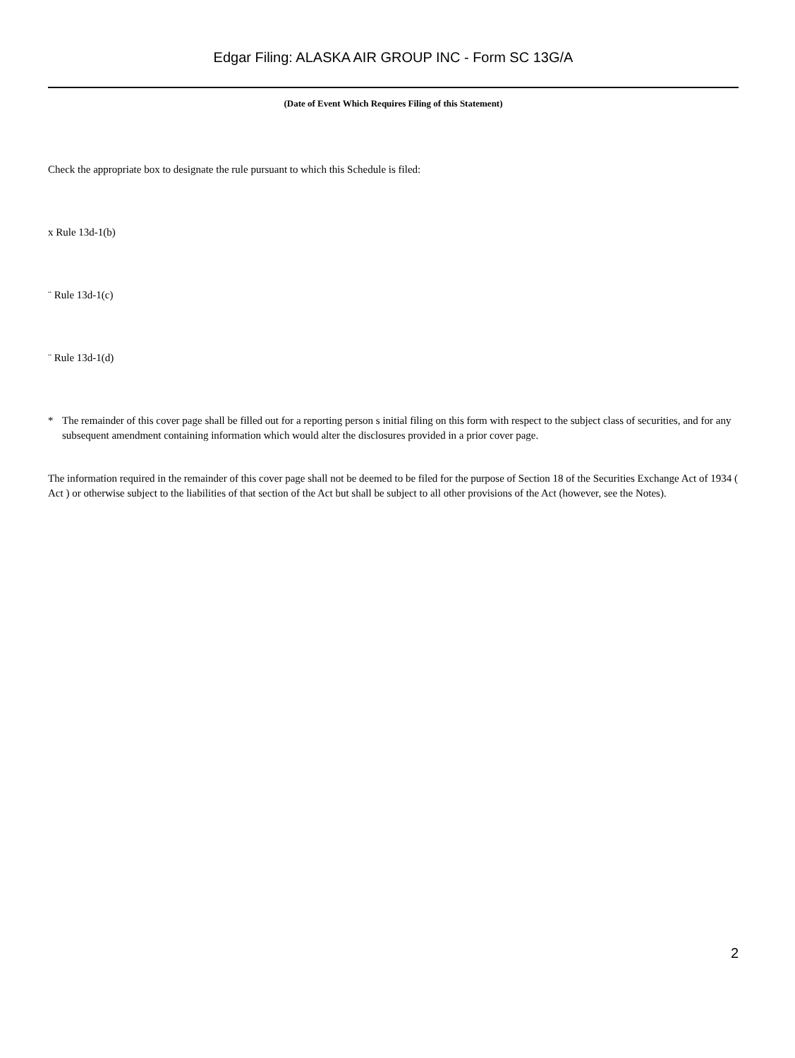Edgar Filing: ALASKA AIR GROUP INC - Form SC 13G/A
(Date of Event Which Requires Filing of this Statement)
Check the appropriate box to designate the rule pursuant to which this Schedule is filed:
x Rule 13d-1(b)
¨ Rule 13d-1(c)
¨ Rule 13d-1(d)
* The remainder of this cover page shall be filled out for a reporting person s initial filing on this form with respect to the subject class of securities, and for any subsequent amendment containing information which would alter the disclosures provided in a prior cover page.
The information required in the remainder of this cover page shall not be deemed to be filed for the purpose of Section 18 of the Securities Exchange Act of 1934 ( Act ) or otherwise subject to the liabilities of that section of the Act but shall be subject to all other provisions of the Act (however, see the Notes).
2